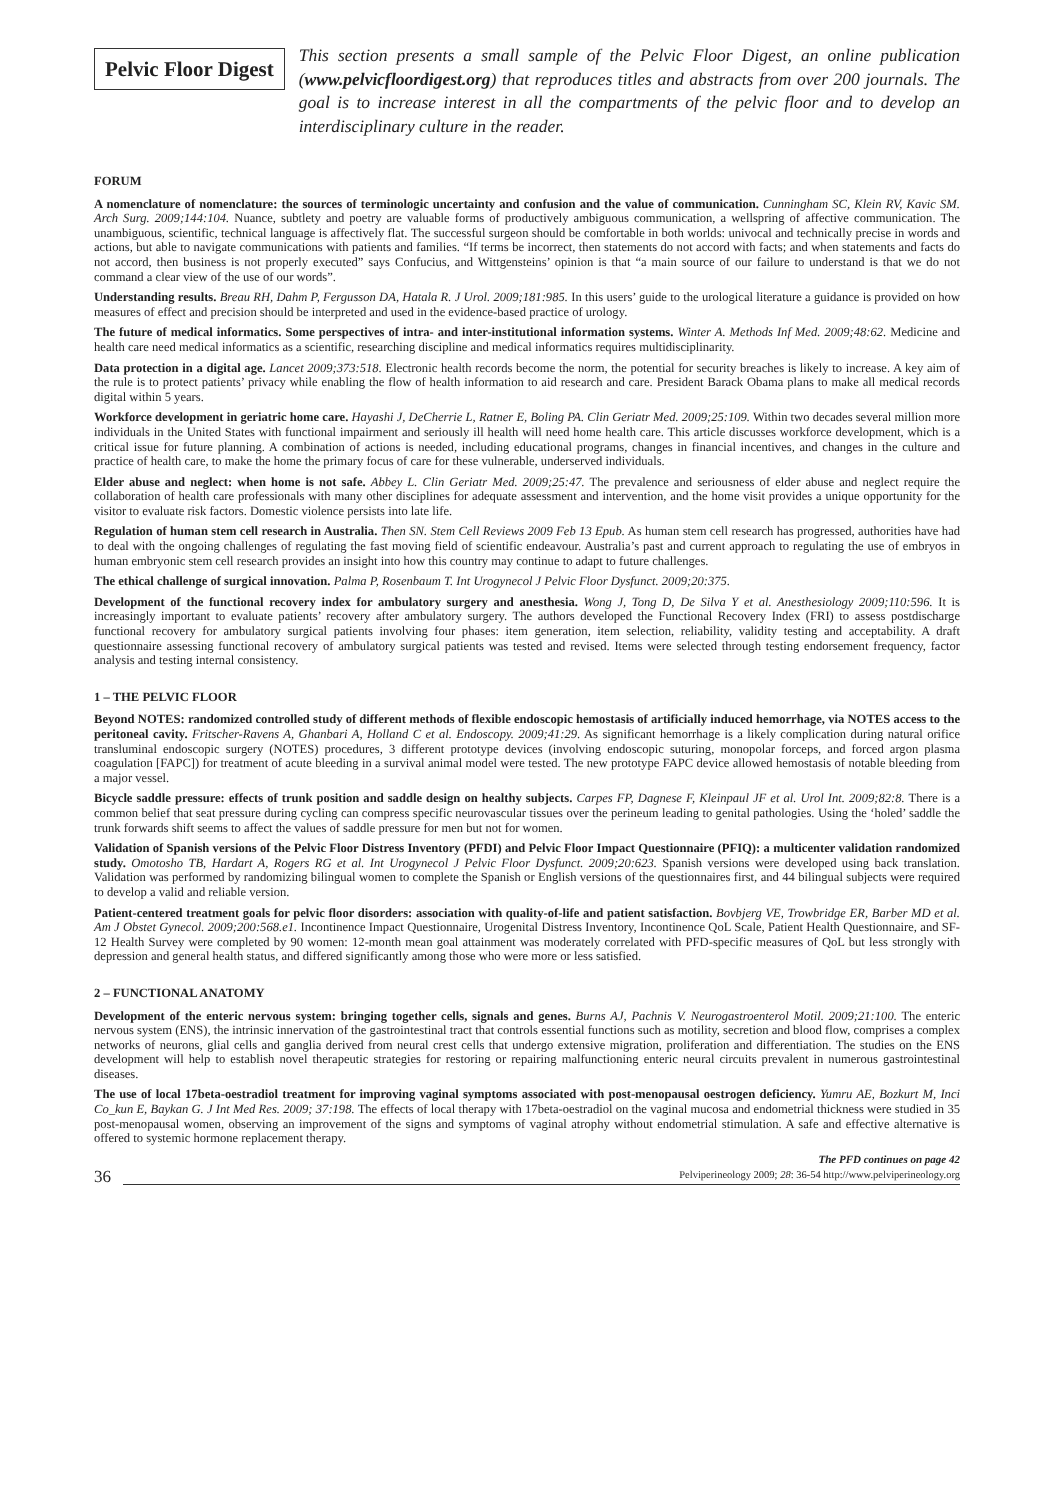Pelvic Floor Digest
This section presents a small sample of the Pelvic Floor Digest, an online publication (www.pelvicfloordigest.org) that reproduces titles and abstracts from over 200 journals. The goal is to increase interest in all the compartments of the pelvic floor and to develop an interdisciplinary culture in the reader.
FORUM
A nomenclature of nomenclature: the sources of terminologic uncertainty and confusion and the value of communication. Cunningham SC, Klein RV, Kavic SM. Arch Surg. 2009;144:104. Nuance, subtlety and poetry are valuable forms of productively ambiguous communication, a wellspring of affective communication. The unambiguous, scientific, technical language is affectively flat. The successful surgeon should be comfortable in both worlds: univocal and technically precise in words and actions, but able to navigate communications with patients and families. “If terms be incorrect, then statements do not accord with facts; and when statements and facts do not accord, then business is not properly executed” says Confucius, and Wittgensteins’ opinion is that “a main source of our failure to understand is that we do not command a clear view of the use of our words”.
Understanding results. Breau RH, Dahm P, Fergusson DA, Hatala R. J Urol. 2009;181:985. In this users’ guide to the urological literature a guidance is provided on how measures of effect and precision should be interpreted and used in the evidence-based practice of urology.
The future of medical informatics. Some perspectives of intra- and inter-institutional information systems. Winter A. Methods Inf Med. 2009;48:62. Medicine and health care need medical informatics as a scientific, researching discipline and medical informatics requires multidisciplinarity.
Data protection in a digital age. Lancet 2009;373:518. Electronic health records become the norm, the potential for security breaches is likely to increase. A key aim of the rule is to protect patients’ privacy while enabling the flow of health information to aid research and care. President Barack Obama plans to make all medical records digital within 5 years.
Workforce development in geriatric home care. Hayashi J, DeCherrie L, Ratner E, Boling PA. Clin Geriatr Med. 2009;25:109. Within two decades several million more individuals in the United States with functional impairment and seriously ill health will need home health care. This article discusses workforce development, which is a critical issue for future planning. A combination of actions is needed, including educational programs, changes in financial incentives, and changes in the culture and practice of health care, to make the home the primary focus of care for these vulnerable, underserved individuals.
Elder abuse and neglect: when home is not safe. Abbey L. Clin Geriatr Med. 2009;25:47. The prevalence and seriousness of elder abuse and neglect require the collaboration of health care professionals with many other disciplines for adequate assessment and intervention, and the home visit provides a unique opportunity for the visitor to evaluate risk factors. Domestic violence persists into late life.
Regulation of human stem cell research in Australia. Then SN. Stem Cell Reviews 2009 Feb 13 Epub. As human stem cell research has progressed, authorities have had to deal with the ongoing challenges of regulating the fast moving field of scientific endeavour. Australia’s past and current approach to regulating the use of embryos in human embryonic stem cell research provides an insight into how this country may continue to adapt to future challenges.
The ethical challenge of surgical innovation. Palma P, Rosenbaum T. Int Urogynecol J Pelvic Floor Dysfunct. 2009;20:375.
Development of the functional recovery index for ambulatory surgery and anesthesia. Wong J, Tong D, De Silva Y et al. Anesthesiology 2009;110:596. It is increasingly important to evaluate patients’ recovery after ambulatory surgery. The authors developed the Functional Recovery Index (FRI) to assess postdischarge functional recovery for ambulatory surgical patients involving four phases: item generation, item selection, reliability, validity testing and acceptability. A draft questionnaire assessing functional recovery of ambulatory surgical patients was tested and revised. Items were selected through testing endorsement frequency, factor analysis and testing internal consistency.
1 – THE PELVIC FLOOR
Beyond NOTES: randomized controlled study of different methods of flexible endoscopic hemostasis of artificially induced hemorrhage, via NOTES access to the peritoneal cavity. Fritscher-Ravens A, Ghanbari A, Holland C et al. Endoscopy. 2009;41:29. As significant hemorrhage is a likely complication during natural orifice transluminal endoscopic surgery (NOTES) procedures, 3 different prototype devices (involving endoscopic suturing, monopolar forceps, and forced argon plasma coagulation [FAPC]) for treatment of acute bleeding in a survival animal model were tested. The new prototype FAPC device allowed hemostasis of notable bleeding from a major vessel.
Bicycle saddle pressure: effects of trunk position and saddle design on healthy subjects. Carpes FP, Dagnese F, Kleinpaul JF et al. Urol Int. 2009;82:8. There is a common belief that seat pressure during cycling can compress specific neurovascular tissues over the perineum leading to genital pathologies. Using the ‘holed’ saddle the trunk forwards shift seems to affect the values of saddle pressure for men but not for women.
Validation of Spanish versions of the Pelvic Floor Distress Inventory (PFDI) and Pelvic Floor Impact Questionnaire (PFIQ): a multicenter validation randomized study. Omotosho TB, Hardart A, Rogers RG et al. Int Urogynecol J Pelvic Floor Dysfunct. 2009;20:623. Spanish versions were developed using back translation. Validation was performed by randomizing bilingual women to complete the Spanish or English versions of the questionnaires first, and 44 bilingual subjects were required to develop a valid and reliable version.
Patient-centered treatment goals for pelvic floor disorders: association with quality-of-life and patient satisfaction. Bovbjerg VE, Trowbridge ER, Barber MD et al. Am J Obstet Gynecol. 2009;200:568.e1. Incontinence Impact Questionnaire, Urogenital Distress Inventory, Incontinence QoL Scale, Patient Health Questionnaire, and SF-12 Health Survey were completed by 90 women: 12-month mean goal attainment was moderately correlated with PFD-specific measures of QoL but less strongly with depression and general health status, and differed significantly among those who were more or less satisfied.
2 – FUNCTIONAL ANATOMY
Development of the enteric nervous system: bringing together cells, signals and genes. Burns AJ, Pachnis V. Neurogastroenterol Motil. 2009;21:100. The enteric nervous system (ENS), the intrinsic innervation of the gastrointestinal tract that controls essential functions such as motility, secretion and blood flow, comprises a complex networks of neurons, glial cells and ganglia derived from neural crest cells that undergo extensive migration, proliferation and differentiation. The studies on the ENS development will help to establish novel therapeutic strategies for restoring or repairing malfunctioning enteric neural circuits prevalent in numerous gastrointestinal diseases.
The use of local 17beta-oestradiol treatment for improving vaginal symptoms associated with post-menopausal oestrogen deficiency. Yumru AE, Bozkurt M, Inci Co_kun E, Baykan G. J Int Med Res. 2009; 37:198. The effects of local therapy with 17beta-oestradiol on the vaginal mucosa and endometrial thickness were studied in 35 post-menopausal women, observing an improvement of the signs and symptoms of vaginal atrophy without endometrial stimulation. A safe and effective alternative is offered to systemic hormone replacement therapy.
The PFD continues on page 42
36 Pelviperineology 2009; 28: 36-54 http://www.pelviperineology.org